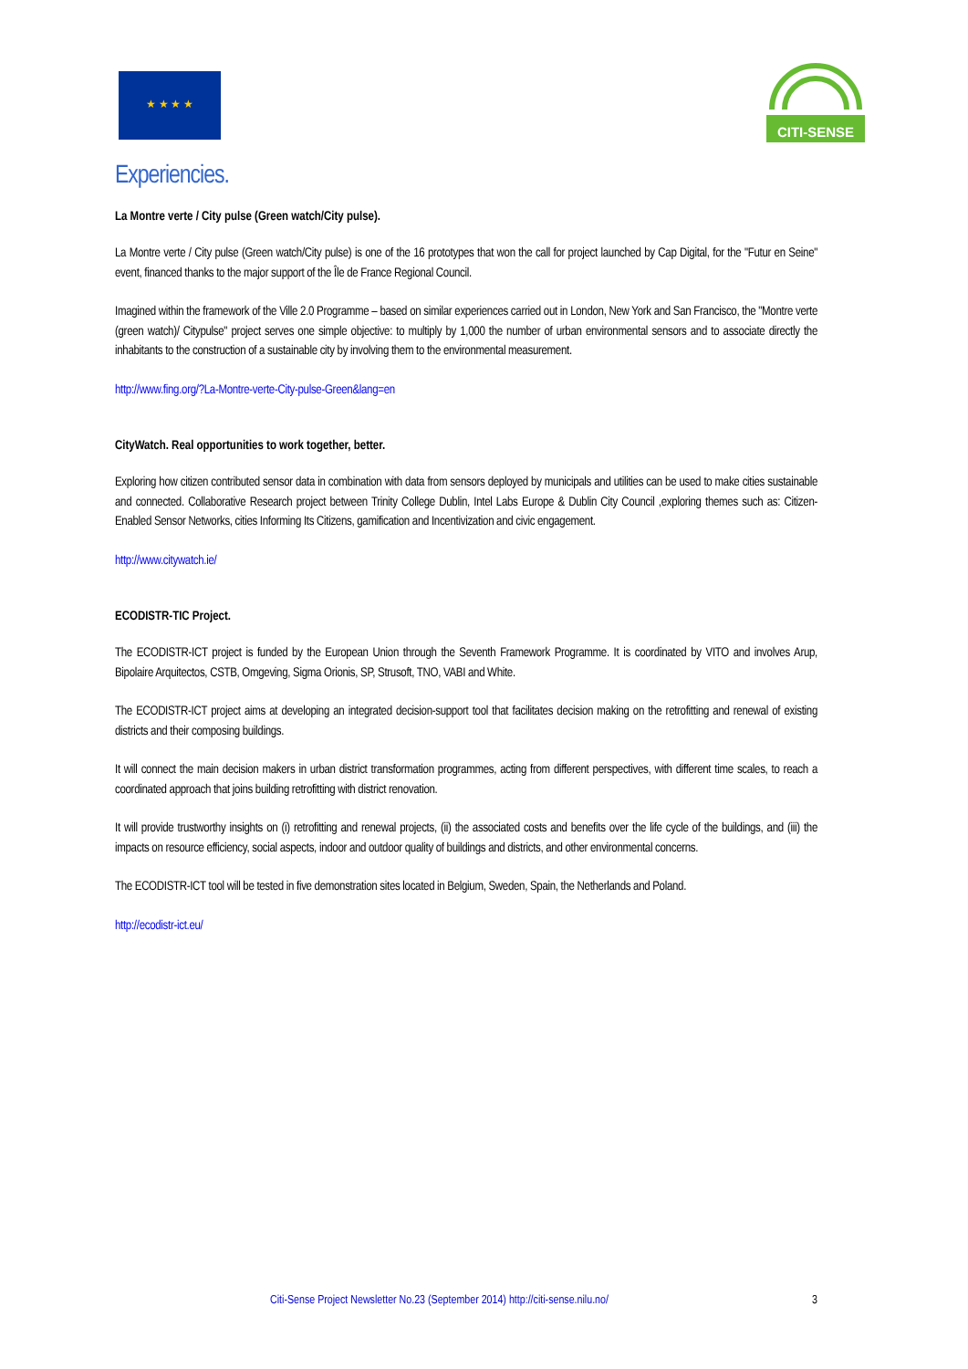★ ★ ★ ★
CITI-SENSE
Experiencies.
La Montre verte / City pulse (Green watch/City pulse).
La Montre verte / City pulse (Green watch/City pulse) is one of the 16 prototypes that won the call for project launched by Cap Digital, for the "Futur en Seine" event, financed thanks to the major support of the Île de France Regional Council.
Imagined within the framework of the Ville 2.0 Programme – based on similar experiences carried out in London, New York and San Francisco, the "Montre verte (green watch)/ Citypulse" project serves one simple objective: to multiply by 1,000 the number of urban environmental sensors and to associate directly the inhabitants to the construction of a sustainable city by involving them to the environmental measurement.
http://www.fing.org/?La-Montre-verte-City-pulse-Green&lang=en
CityWatch. Real opportunities to work together, better.
Exploring how citizen contributed sensor data in combination with data from sensors deployed by municipals and utilities can be used to make cities sustainable and connected. Collaborative Research project between Trinity College Dublin, Intel Labs Europe & Dublin City Council ,exploring themes such as: Citizen-Enabled Sensor Networks, cities Informing Its Citizens, gamification and Incentivization and civic engagement.
http://www.citywatch.ie/
ECODISTR-TIC Project.
The ECODISTR-ICT project is funded by the European Union through the Seventh Framework Programme. It is coordinated by VITO and involves Arup, Bipolaire Arquitectos, CSTB, Omgeving, Sigma Orionis, SP, Strusoft, TNO, VABI and White.
The ECODISTR-ICT project aims at developing an integrated decision-support tool that facilitates decision making on the retrofitting and renewal of existing districts and their composing buildings.
It will connect the main decision makers in urban district transformation programmes, acting from different perspectives, with different time scales, to reach a coordinated approach that joins building retrofitting with district renovation.
It will provide trustworthy insights on (i) retrofitting and renewal projects, (ii) the associated costs and benefits over the life cycle of the buildings, and (iii) the impacts on resource efficiency, social aspects, indoor and outdoor quality of buildings and districts, and other environmental concerns.
The ECODISTR-ICT tool will be tested in five demonstration sites located in Belgium, Sweden, Spain, the Netherlands and Poland.
http://ecodistr-ict.eu/
Citi-Sense Project Newsletter No.23 (September 2014) http://citi-sense.nilu.no/ 3